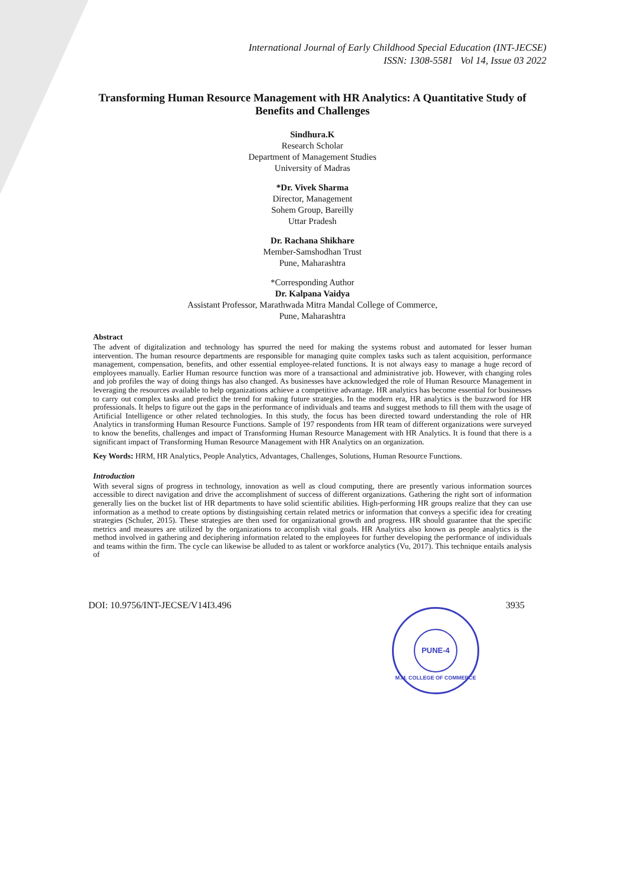International Journal of Early Childhood Special Education (INT-JECSE)
ISSN: 1308-5581 Vol 14, Issue 03 2022
Transforming Human Resource Management with HR Analytics: A Quantitative Study of Benefits and Challenges
Sindhura.K
Research Scholar
Department of Management Studies
University of Madras
*Dr. Vivek Sharma
Director, Management
Sohem Group, Bareilly
Uttar Pradesh
Dr. Rachana Shikhare
Member-Samshodhan Trust
Pune, Maharashtra
*Corresponding Author
Dr. Kalpana Vaidya
Assistant Professor, Marathwada Mitra Mandal College of Commerce,
Pune, Maharashtra
Abstract
The advent of digitalization and technology has spurred the need for making the systems robust and automated for lesser human intervention. The human resource departments are responsible for managing quite complex tasks such as talent acquisition, performance management, compensation, benefits, and other essential employee-related functions. It is not always easy to manage a huge record of employees manually. Earlier Human resource function was more of a transactional and administrative job. However, with changing roles and job profiles the way of doing things has also changed. As businesses have acknowledged the role of Human Resource Management in leveraging the resources available to help organizations achieve a competitive advantage. HR analytics has become essential for businesses to carry out complex tasks and predict the trend for making future strategies. In the modern era, HR analytics is the buzzword for HR professionals. It helps to figure out the gaps in the performance of individuals and teams and suggest methods to fill them with the usage of Artificial Intelligence or other related technologies. In this study, the focus has been directed toward understanding the role of HR Analytics in transforming Human Resource Functions. Sample of 197 respondents from HR team of different organizations were surveyed to know the benefits, challenges and impact of Transforming Human Resource Management with HR Analytics. It is found that there is a significant impact of Transforming Human Resource Management with HR Analytics on an organization.
Key Words: HRM, HR Analytics, People Analytics, Advantages, Challenges, Solutions, Human Resource Functions.
Introduction
With several signs of progress in technology, innovation as well as cloud computing, there are presently various information sources accessible to direct navigation and drive the accomplishment of success of different organizations. Gathering the right sort of information generally lies on the bucket list of HR departments to have solid scientific abilities. High-performing HR groups realize that they can use information as a method to create options by distinguishing certain related metrics or information that conveys a specific idea for creating strategies (Schuler, 2015). These strategies are then used for organizational growth and progress. HR should guarantee that the specific metrics and measures are utilized by the organizations to accomplish vital goals. HR Analytics also known as people analytics is the method involved in gathering and deciphering information related to the employees for further developing the performance of individuals and teams within the firm. The cycle can likewise be alluded to as talent or workforce analytics (Vu, 2017). This technique entails analysis of
DOI: 10.9756/INT-JECSE/V14I3.496 3935
PUNE-4
M.M. COLLEGE OF COMMERCE